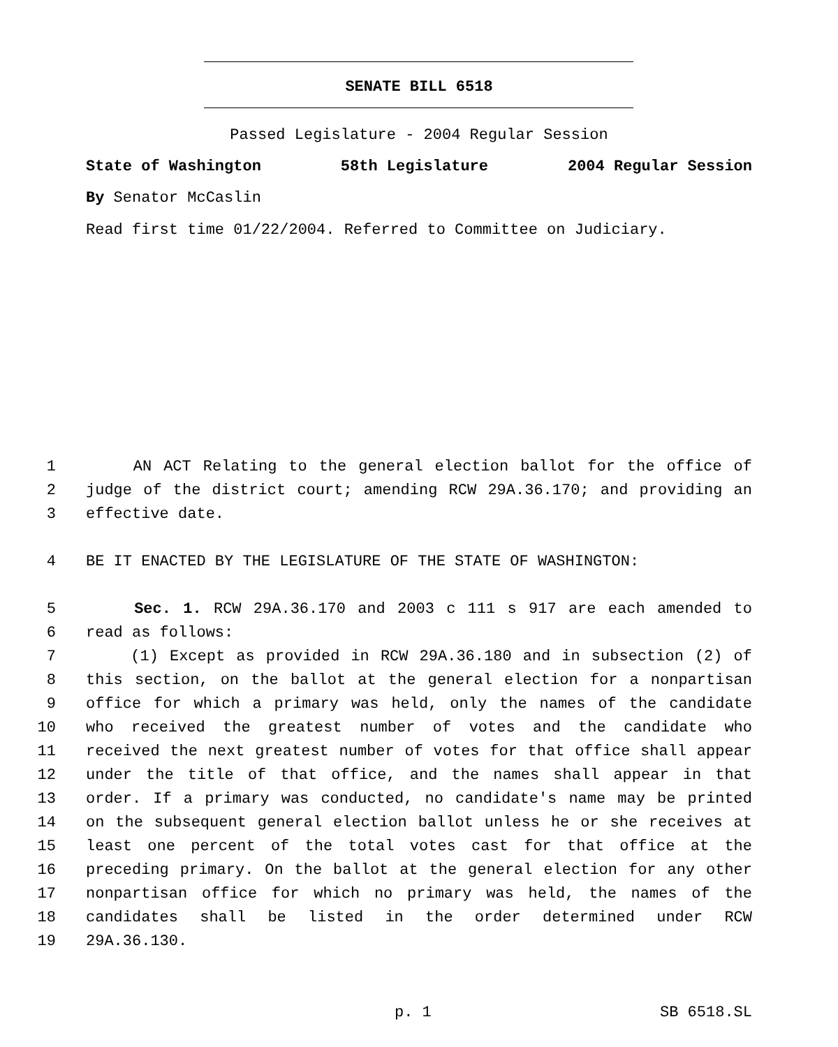SENATE BILL 6518
Passed Legislature - 2004 Regular Session
State of Washington 58th Legislature 2004 Regular Session
By Senator McCaslin
Read first time 01/22/2004. Referred to Committee on Judiciary.
1 AN ACT Relating to the general election ballot for the office of
2 judge of the district court; amending RCW 29A.36.170; and providing an
3 effective date.
4 BE IT ENACTED BY THE LEGISLATURE OF THE STATE OF WASHINGTON:
5 Sec. 1. RCW 29A.36.170 and 2003 c 111 s 917 are each amended to
6 read as follows:
7 (1) Except as provided in RCW 29A.36.180 and in subsection (2) of
8 this section, on the ballot at the general election for a nonpartisan
9 office for which a primary was held, only the names of the candidate
10 who received the greatest number of votes and the candidate who
11 received the next greatest number of votes for that office shall appear
12 under the title of that office, and the names shall appear in that
13 order. If a primary was conducted, no candidate's name may be printed
14 on the subsequent general election ballot unless he or she receives at
15 least one percent of the total votes cast for that office at the
16 preceding primary. On the ballot at the general election for any other
17 nonpartisan office for which no primary was held, the names of the
18 candidates shall be listed in the order determined under RCW
19 29A.36.130.
p. 1 SB 6518.SL